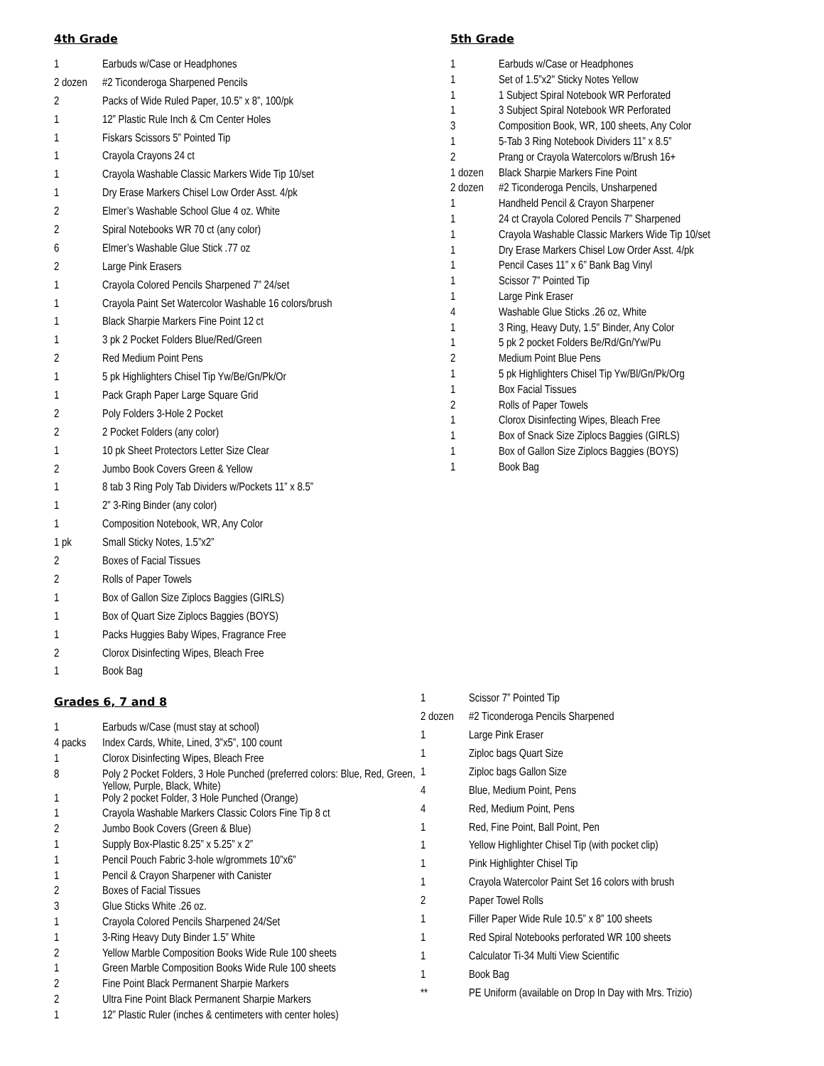4th Grade
| 1 | Earbuds w/Case or Headphones |
| 2 dozen | #2 Ticonderoga Sharpened Pencils |
| 2 | Packs of Wide Ruled Paper, 10.5” x 8”, 100/pk |
| 1 | 12” Plastic Rule Inch & Cm Center Holes |
| 1 | Fiskars Scissors 5” Pointed Tip |
| 1 | Crayola Crayons 24 ct |
| 1 | Crayola Washable Classic Markers Wide Tip 10/set |
| 1 | Dry Erase Markers Chisel Low Order Asst. 4/pk |
| 2 | Elmer’s Washable School Glue 4 oz. White |
| 2 | Spiral Notebooks WR 70 ct (any color) |
| 6 | Elmer’s Washable Glue Stick .77 oz |
| 2 | Large Pink Erasers |
| 1 | Crayola Colored Pencils Sharpened 7” 24/set |
| 1 | Crayola Paint Set Watercolor Washable 16 colors/brush |
| 1 | Black Sharpie Markers Fine Point 12 ct |
| 1 | 3 pk 2 Pocket Folders Blue/Red/Green |
| 2 | Red Medium Point Pens |
| 1 | 5 pk Highlighters Chisel Tip Yw/Be/Gn/Pk/Or |
| 1 | Pack Graph Paper Large Square Grid |
| 2 | Poly Folders 3-Hole 2 Pocket |
| 2 | 2 Pocket Folders (any color) |
| 1 | 10 pk Sheet Protectors Letter Size Clear |
| 2 | Jumbo Book Covers Green & Yellow |
| 1 | 8 tab 3 Ring Poly Tab Dividers w/Pockets 11” x 8.5” |
| 1 | 2” 3-Ring Binder (any color) |
| 1 | Composition Notebook, WR, Any Color |
| 1 pk | Small Sticky Notes, 1.5”x2” |
| 2 | Boxes of Facial Tissues |
| 2 | Rolls of Paper Towels |
| 1 | Box of Gallon Size Ziplocs Baggies (GIRLS) |
| 1 | Box of Quart Size Ziplocs Baggies (BOYS) |
| 1 | Packs Huggies Baby Wipes, Fragrance Free |
| 2 | Clorox Disinfecting Wipes, Bleach Free |
| 1 | Book Bag |
5th Grade
| 1 | Earbuds w/Case or Headphones |
| 1 | Set of 1.5”x2" Sticky Notes Yellow |
| 1 | 1 Subject Spiral Notebook WR Perforated |
| 1 | 3 Subject Spiral Notebook WR Perforated |
| 3 | Composition Book, WR, 100 sheets, Any Color |
| 1 | 5-Tab 3 Ring Notebook Dividers 11” x 8.5” |
| 2 | Prang or Crayola Watercolors w/Brush 16+ |
| 1 dozen | Black Sharpie Markers Fine Point |
| 2 dozen | #2 Ticonderoga Pencils, Unsharpened |
| 1 | Handheld Pencil & Crayon Sharpener |
| 1 | 24 ct Crayola Colored Pencils 7” Sharpened |
| 1 | Crayola Washable Classic Markers Wide Tip 10/set |
| 1 | Dry Erase Markers Chisel Low Order Asst. 4/pk |
| 1 | Pencil Cases 11” x 6” Bank Bag Vinyl |
| 1 | Scissor 7” Pointed Tip |
| 1 | Large Pink Eraser |
| 4 | Washable Glue Sticks .26 oz, White |
| 1 | 3 Ring, Heavy Duty, 1.5" Binder, Any Color |
| 1 | 5 pk 2 pocket Folders Be/Rd/Gn/Yw/Pu |
| 2 | Medium Point Blue Pens |
| 1 | 5 pk Highlighters Chisel Tip Yw/Bl/Gn/Pk/Org |
| 1 | Box Facial Tissues |
| 2 | Rolls of Paper Towels |
| 1 | Clorox Disinfecting Wipes, Bleach Free |
| 1 | Box of Snack Size Ziplocs Baggies (GIRLS) |
| 1 | Box of Gallon Size Ziplocs Baggies (BOYS) |
| 1 | Book Bag |
Grades 6, 7 and 8
| 1 | Earbuds w/Case (must stay at school) |
| 4 packs | Index Cards, White, Lined, 3”x5”, 100 count |
| 1 | Clorox Disinfecting Wipes, Bleach Free |
| 8 | Poly 2 Pocket Folders, 3 Hole Punched (preferred colors: Blue, Red, Green, Yellow, Purple, Black, White) |
| 1 | Poly 2 pocket Folder, 3 Hole Punched (Orange) |
| 1 | Crayola Washable Markers Classic Colors Fine Tip 8 ct |
| 2 | Jumbo Book Covers (Green & Blue) |
| 1 | Supply Box-Plastic 8.25” x 5.25” x 2” |
| 1 | Pencil Pouch Fabric 3-hole w/grommets 10”x6” |
| 1 | Pencil & Crayon Sharpener with Canister |
| 2 | Boxes of Facial Tissues |
| 3 | Glue Sticks White .26 oz. |
| 1 | Crayola Colored Pencils Sharpened 24/Set |
| 1 | 3-Ring Heavy Duty Binder 1.5” White |
| 2 | Yellow Marble Composition Books Wide Rule 100 sheets |
| 1 | Green Marble Composition Books Wide Rule 100 sheets |
| 2 | Fine Point Black Permanent Sharpie Markers |
| 2 | Ultra Fine Point Black Permanent Sharpie Markers |
| 1 | 12” Plastic Ruler (inches & centimeters with center holes) |
| 1 | Scissor 7” Pointed Tip |
| 2 dozen | #2 Ticonderoga Pencils Sharpened |
| 1 | Large Pink Eraser |
| 1 | Ziploc bags Quart Size |
| 1 | Ziploc bags Gallon Size |
| 4 | Blue, Medium Point, Pens |
| 4 | Red, Medium Point, Pens |
| 1 | Red, Fine Point, Ball Point, Pen |
| 1 | Yellow Highlighter Chisel Tip (with pocket clip) |
| 1 | Pink Highlighter Chisel Tip |
| 1 | Crayola Watercolor Paint Set 16 colors with brush |
| 2 | Paper Towel Rolls |
| 1 | Filler Paper Wide Rule 10.5” x 8” 100 sheets |
| 1 | Red Spiral Notebooks perforated WR 100 sheets |
| 1 | Calculator Ti-34 Multi View Scientific |
| 1 | Book Bag |
| ** | PE Uniform (available on Drop In Day with Mrs. Trizio) |